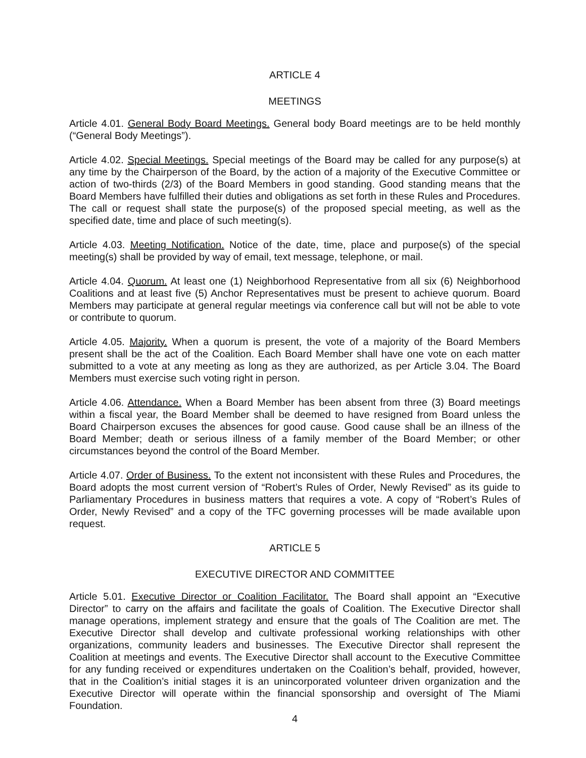ARTICLE 4
MEETINGS
Article 4.01. General Body Board Meetings. General body Board meetings are to be held monthly (“General Body Meetings”).
Article 4.02. Special Meetings. Special meetings of the Board may be called for any purpose(s) at any time by the Chairperson of the Board, by the action of a majority of the Executive Committee or action of two-thirds (2/3) of the Board Members in good standing. Good standing means that the Board Members have fulfilled their duties and obligations as set forth in these Rules and Procedures. The call or request shall state the purpose(s) of the proposed special meeting, as well as the specified date, time and place of such meeting(s).
Article 4.03. Meeting Notification. Notice of the date, time, place and purpose(s) of the special meeting(s) shall be provided by way of email, text message, telephone, or mail.
Article 4.04. Quorum. At least one (1) Neighborhood Representative from all six (6) Neighborhood Coalitions and at least five (5) Anchor Representatives must be present to achieve quorum. Board Members may participate at general regular meetings via conference call but will not be able to vote or contribute to quorum.
Article 4.05. Majority. When a quorum is present, the vote of a majority of the Board Members present shall be the act of the Coalition. Each Board Member shall have one vote on each matter submitted to a vote at any meeting as long as they are authorized, as per Article 3.04. The Board Members must exercise such voting right in person.
Article 4.06. Attendance. When a Board Member has been absent from three (3) Board meetings within a fiscal year, the Board Member shall be deemed to have resigned from Board unless the Board Chairperson excuses the absences for good cause. Good cause shall be an illness of the Board Member; death or serious illness of a family member of the Board Member; or other circumstances beyond the control of the Board Member.
Article 4.07. Order of Business. To the extent not inconsistent with these Rules and Procedures, the Board adopts the most current version of “Robert’s Rules of Order, Newly Revised” as its guide to Parliamentary Procedures in business matters that requires a vote. A copy of “Robert’s Rules of Order, Newly Revised” and a copy of the TFC governing processes will be made available upon request.
ARTICLE 5
EXECUTIVE DIRECTOR AND COMMITTEE
Article 5.01. Executive Director or Coalition Facilitator. The Board shall appoint an “Executive Director” to carry on the affairs and facilitate the goals of Coalition. The Executive Director shall manage operations, implement strategy and ensure that the goals of The Coalition are met. The Executive Director shall develop and cultivate professional working relationships with other organizations, community leaders and businesses. The Executive Director shall represent the Coalition at meetings and events. The Executive Director shall account to the Executive Committee for any funding received or expenditures undertaken on the Coalition’s behalf, provided, however, that in the Coalition’s initial stages it is an unincorporated volunteer driven organization and the Executive Director will operate within the financial sponsorship and oversight of The Miami Foundation.
4